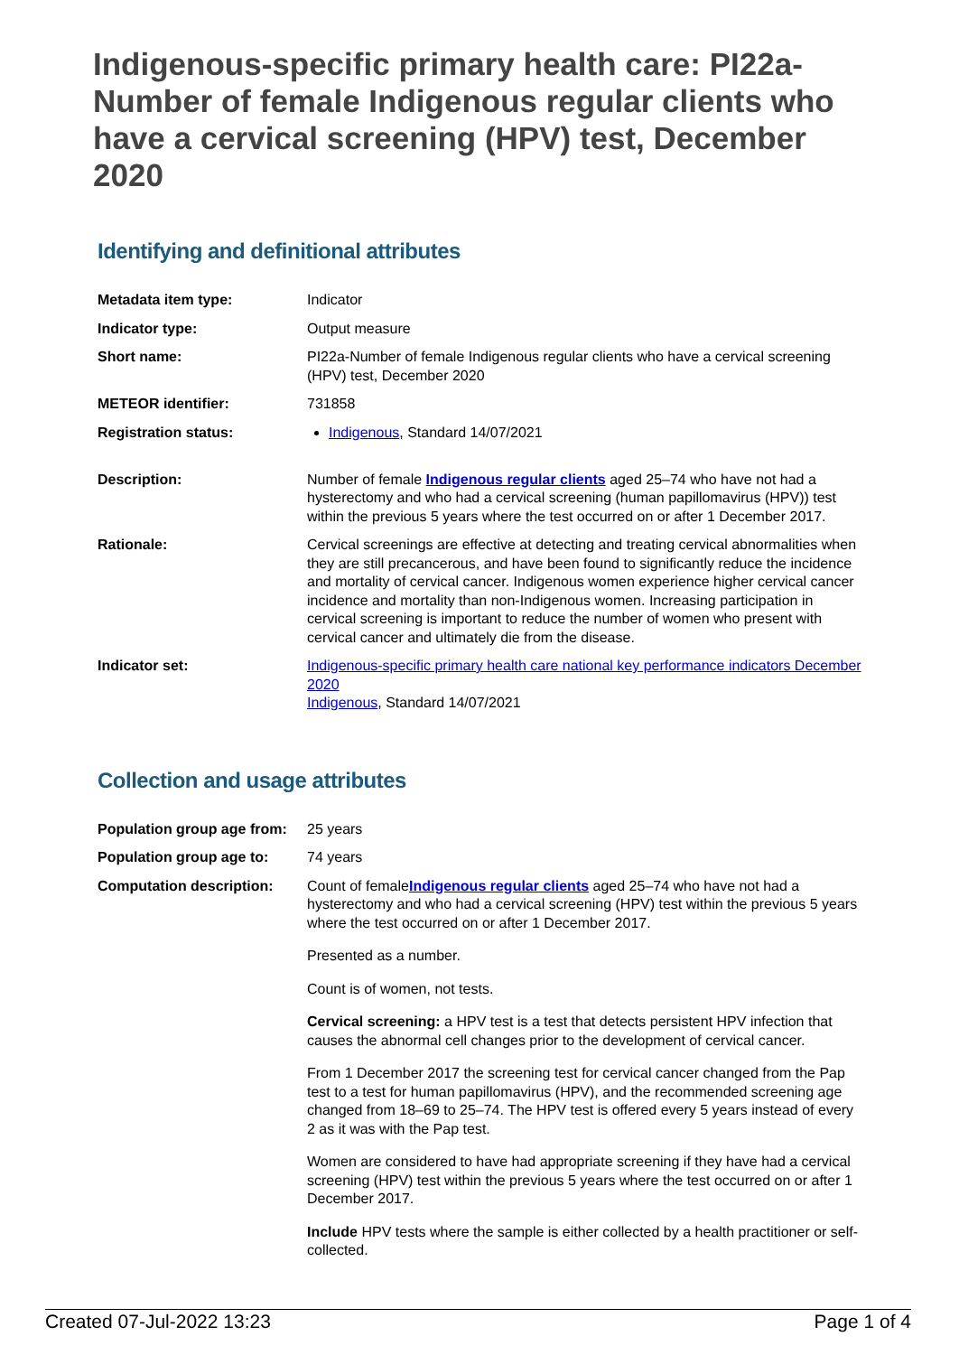Indigenous-specific primary health care: PI22a-Number of female Indigenous regular clients who have a cervical screening (HPV) test, December 2020
Identifying and definitional attributes
| Metadata item type: | Indicator |
| Indicator type: | Output measure |
| Short name: | PI22a-Number of female Indigenous regular clients who have a cervical screening (HPV) test, December 2020 |
| METEOR identifier: | 731858 |
| Registration status: | Indigenous , Standard 14/07/2021 |
| Description: | Number of female Indigenous regular clients aged 25–74 who have not had a hysterectomy and who had a cervical screening (human papillomavirus (HPV)) test within the previous 5 years where the test occurred on or after 1 December 2017. |
| Rationale: | Cervical screenings are effective at detecting and treating cervical abnormalities when they are still precancerous, and have been found to significantly reduce the incidence and mortality of cervical cancer. Indigenous women experience higher cervical cancer incidence and mortality than non-Indigenous women. Increasing participation in cervical screening is important to reduce the number of women who present with cervical cancer and ultimately die from the disease. |
| Indicator set: | Indigenous-specific primary health care national key performance indicators December 2020 Indigenous , Standard 14/07/2021 |
Collection and usage attributes
| Population group age from: | 25 years |
| Population group age to: | 74 years |
| Computation description: | Count of female Indigenous regular clients aged 25–74 who have not had a hysterectomy and who had a cervical screening (HPV) test within the previous 5 years where the test occurred on or after 1 December 2017. Presented as a number. Count is of women, not tests. Cervical screening: a HPV test is a test that detects persistent HPV infection that causes the abnormal cell changes prior to the development of cervical cancer. From 1 December 2017 the screening test for cervical cancer changed from the Pap test to a test for human papillomavirus (HPV), and the recommended screening age changed from 18–69 to 25–74. The HPV test is offered every 5 years instead of every 2 as it was with the Pap test. Women are considered to have had appropriate screening if they have had a cervical screening (HPV) test within the previous 5 years where the test occurred on or after 1 December 2017. Include HPV tests where the sample is either collected by a health practitioner or self-collected. |
Created 07-Jul-2022 13:23 Page 1 of 4